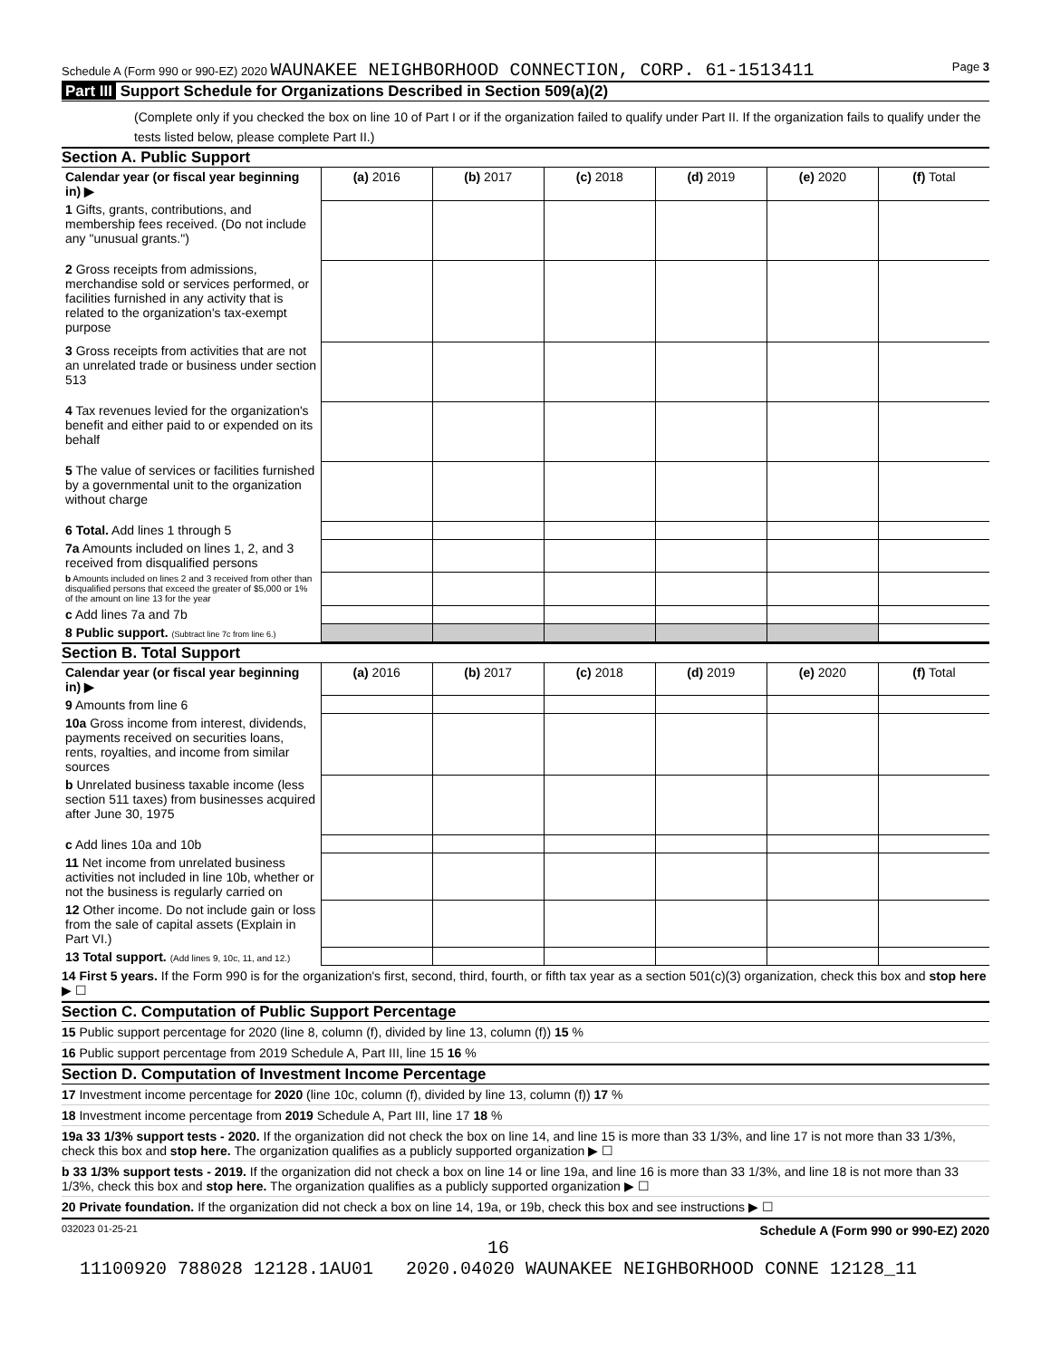Schedule A (Form 990 or 990-EZ) 2020 WAUNAKEE NEIGHBORHOOD CONNECTION, CORP. 61-1513411 Page 3
Part III Support Schedule for Organizations Described in Section 509(a)(2)
(Complete only if you checked the box on line 10 of Part I or if the organization failed to qualify under Part II. If the organization fails to qualify under the tests listed below, please complete Part II.)
Section A. Public Support
| Calendar year (or fiscal year beginning in) ▶ | (a) 2016 | (b) 2017 | (c) 2018 | (d) 2019 | (e) 2020 | (f) Total |
| 1 Gifts, grants, contributions, and membership fees received. (Do not include any "unusual grants.") | | | | | | |
| 2 Gross receipts from admissions, merchandise sold or services performed, or facilities furnished in any activity that is related to the organization's tax-exempt purpose | | | | | | |
| 3 Gross receipts from activities that are not an unrelated trade or business under section 513 | | | | | | |
| 4 Tax revenues levied for the organization's benefit and either paid to or expended on its behalf | | | | | | |
| 5 The value of services or facilities furnished by a governmental unit to the organization without charge | | | | | | |
| 6 Total. Add lines 1 through 5 | | | | | | |
| 7a Amounts included on lines 1, 2, and 3 received from disqualified persons | | | | | | |
| b Amounts included on lines 2 and 3 received from other than disqualified persons that exceed the greater of $5,000 or 1% of the amount on line 13 for the year | | | | | | |
| c Add lines 7a and 7b | | | | | | |
| 8 Public support. (Subtract line 7c from line 6.) | | | | | | |
Section B. Total Support
| Calendar year (or fiscal year beginning in) ▶ | (a) 2016 | (b) 2017 | (c) 2018 | (d) 2019 | (e) 2020 | (f) Total |
| 9 Amounts from line 6 | | | | | | |
| 10a Gross income from interest, dividends, payments received on securities loans, rents, royalties, and income from similar sources | | | | | | |
| b Unrelated business taxable income (less section 511 taxes) from businesses acquired after June 30, 1975 | | | | | | |
| c Add lines 10a and 10b | | | | | | |
| 11 Net income from unrelated business activities not included in line 10b, whether or not the business is regularly carried on | | | | | | |
| 12 Other income. Do not include gain or loss from the sale of capital assets (Explain in Part VI.) | | | | | | |
| 13 Total support. (Add lines 9, 10c, 11, and 12.) | | | | | | |
14 First 5 years. If the Form 990 is for the organization's first, second, third, fourth, or fifth tax year as a section 501(c)(3) organization, check this box and stop here ▶ ☐
Section C. Computation of Public Support Percentage
15 Public support percentage for 2020 (line 8, column (f), divided by line 13, column (f)) 15 %
16 Public support percentage from 2019 Schedule A, Part III, line 15 16 %
Section D. Computation of Investment Income Percentage
17 Investment income percentage for 2020 (line 10c, column (f), divided by line 13, column (f)) 17 %
18 Investment income percentage from 2019 Schedule A, Part III, line 17 18 %
19a 33 1/3% support tests - 2020. If the organization did not check the box on line 14, and line 15 is more than 33 1/3%, and line 17 is not more than 33 1/3%, check this box and stop here. The organization qualifies as a publicly supported organization ▶ ☐
b 33 1/3% support tests - 2019. If the organization did not check a box on line 14 or line 19a, and line 16 is more than 33 1/3%, and line 18 is not more than 33 1/3%, check this box and stop here. The organization qualifies as a publicly supported organization ▶ ☐
20 Private foundation. If the organization did not check a box on line 14, 19a, or 19b, check this box and see instructions ▶ ☐
032023 01-25-21 Schedule A (Form 990 or 990-EZ) 2020
16
11100920 788028 12128.1AU01 2020.04020 WAUNAKEE NEIGHBORHOOD CONNE 12128_11